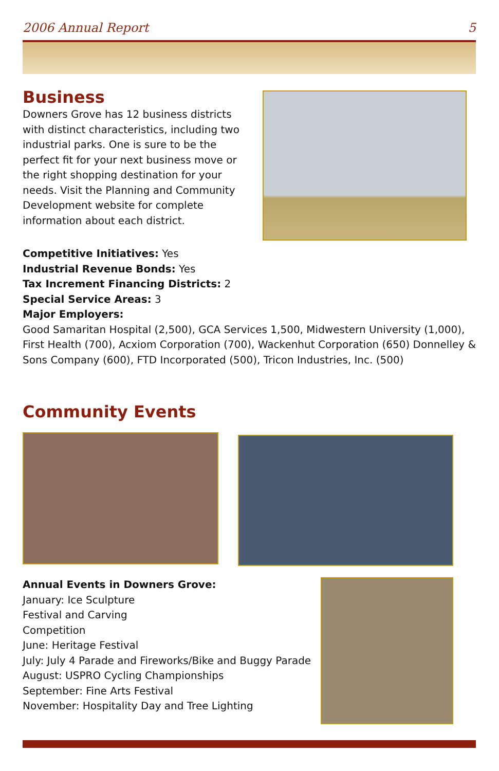2006 Annual Report 5
Business
Downers Grove has 12 business districts with distinct characteristics, including two industrial parks. One is sure to be the perfect fit for your next business move or the right shopping destination for your needs. Visit the Planning and Community Development website for complete information about each district.
Competitive Initiatives: Yes
Industrial Revenue Bonds: Yes
Tax Increment Financing Districts: 2
Special Service Areas: 3
Major Employers:
Good Samaritan Hospital (2,500), GCA Services 1,500, Midwestern University (1,000), First Health (700), Acxiom Corporation (700), Wackenhut Corporation (650) Donnelley & Sons Company (600), FTD Incorporated (500), Tricon Industries, Inc. (500)
Community Events
Annual Events in Downers Grove:
January: Ice Sculpture
Festival and Carving
Competition
June: Heritage Festival
July: July 4 Parade and Fireworks/Bike and Buggy Parade
August: USPRO Cycling Championships
September: Fine Arts Festival
November: Hospitality Day and Tree Lighting